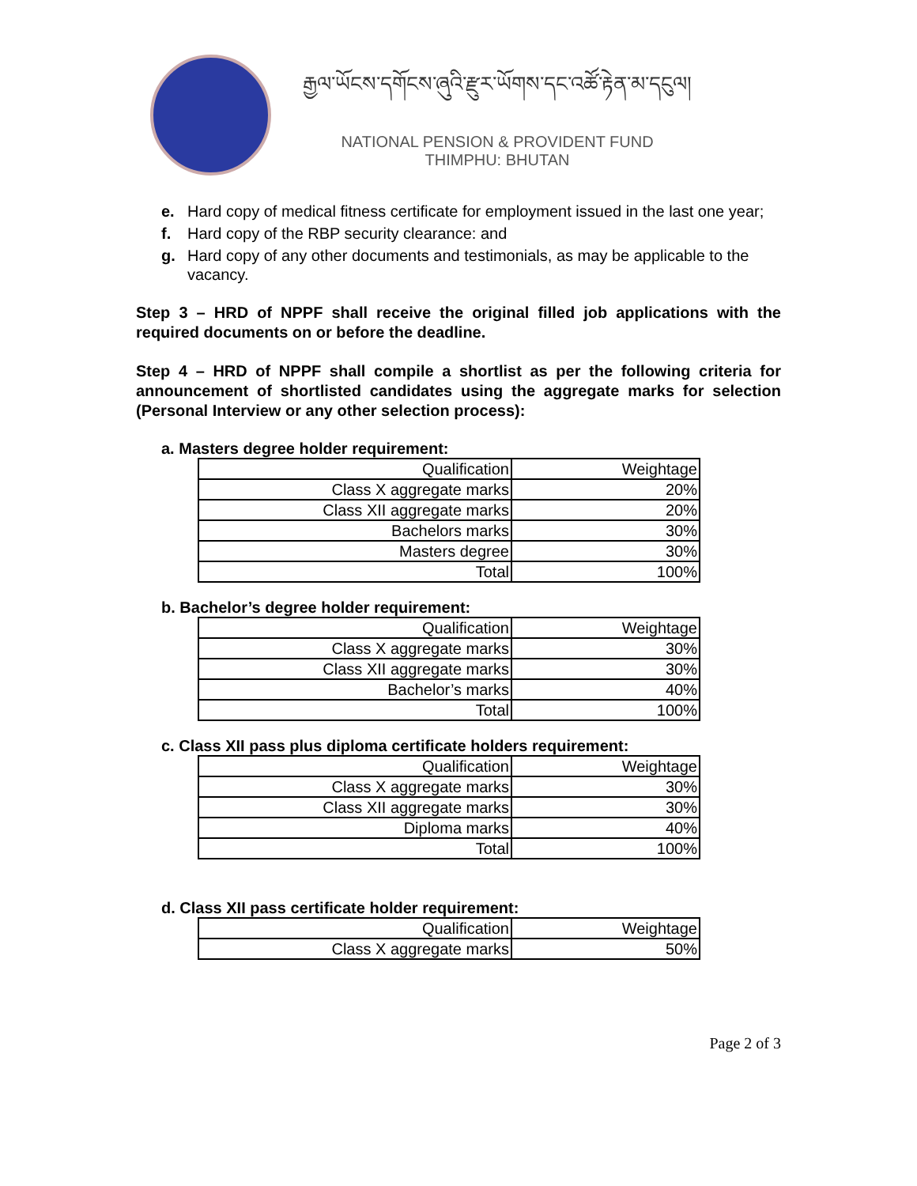རྒྱལ་ཡོངས་དགོངས་ཞུའི་རྫུར་ཡོགས་དང་འཚོ་རྟེན་མ་དངུལ།
NATIONAL PENSION & PROVIDENT FUND
THIMPHU: BHUTAN
e. Hard copy of medical fitness certificate for employment issued in the last one year;
f. Hard copy of the RBP security clearance: and
g. Hard copy of any other documents and testimonials, as may be applicable to the vacancy.
Step 3 – HRD of NPPF shall receive the original filled job applications with the required documents on or before the deadline.
Step 4 – HRD of NPPF shall compile a shortlist as per the following criteria for announcement of shortlisted candidates using the aggregate marks for selection (Personal Interview or any other selection process):
a. Masters degree holder requirement:
| Qualification | Weightage |
| --- | --- |
| Class X aggregate marks | 20% |
| Class XII aggregate marks | 20% |
| Bachelors marks | 30% |
| Masters degree | 30% |
| Total | 100% |
b. Bachelor’s degree holder requirement:
| Qualification | Weightage |
| --- | --- |
| Class X aggregate marks | 30% |
| Class XII aggregate marks | 30% |
| Bachelor’s marks | 40% |
| Total | 100% |
c. Class XII pass plus diploma certificate holders requirement:
| Qualification | Weightage |
| --- | --- |
| Class X aggregate marks | 30% |
| Class XII aggregate marks | 30% |
| Diploma marks | 40% |
| Total | 100% |
d. Class XII pass certificate holder requirement:
| Qualification | Weightage |
| --- | --- |
| Class X aggregate marks | 50% |
Page 2 of 3